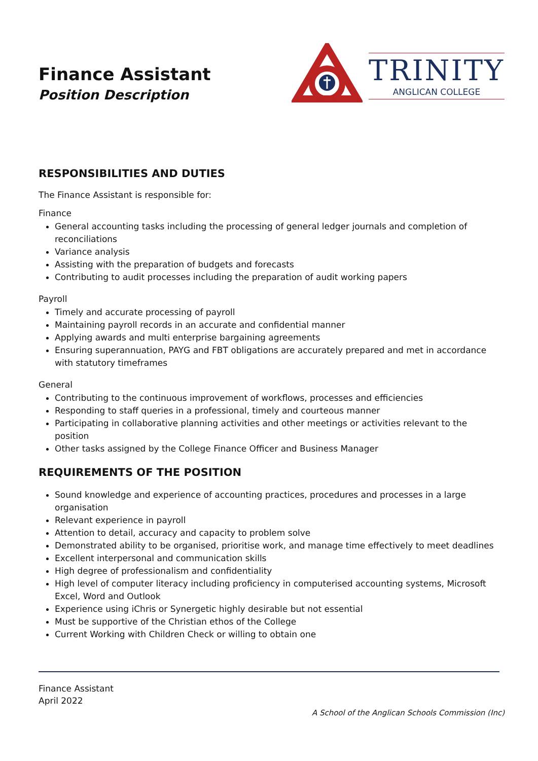Finance Assistant
Position Description
TRINITY
ANGLICAN COLLEGE
RESPONSIBILITIES AND DUTIES
The Finance Assistant is responsible for:
Finance
General accounting tasks including the processing of general ledger journals and completion of reconciliations
Variance analysis
Assisting with the preparation of budgets and forecasts
Contributing to audit processes including the preparation of audit working papers
Payroll
Timely and accurate processing of payroll
Maintaining payroll records in an accurate and confidential manner
Applying awards and multi enterprise bargaining agreements
Ensuring superannuation, PAYG and FBT obligations are accurately prepared and met in accordance with statutory timeframes
General
Contributing to the continuous improvement of workflows, processes and efficiencies
Responding to staff queries in a professional, timely and courteous manner
Participating in collaborative planning activities and other meetings or activities relevant to the position
Other tasks assigned by the College Finance Officer and Business Manager
REQUIREMENTS OF THE POSITION
Sound knowledge and experience of accounting practices, procedures and processes in a large organisation
Relevant experience in payroll
Attention to detail, accuracy and capacity to problem solve
Demonstrated ability to be organised, prioritise work, and manage time effectively to meet deadlines
Excellent interpersonal and communication skills
High degree of professionalism and confidentiality
High level of computer literacy including proficiency in computerised accounting systems, Microsoft Excel, Word and Outlook
Experience using iChris or Synergetic highly desirable but not essential
Must be supportive of the Christian ethos of the College
Current Working with Children Check or willing to obtain one
Finance Assistant
April 2022
A School of the Anglican Schools Commission (Inc)